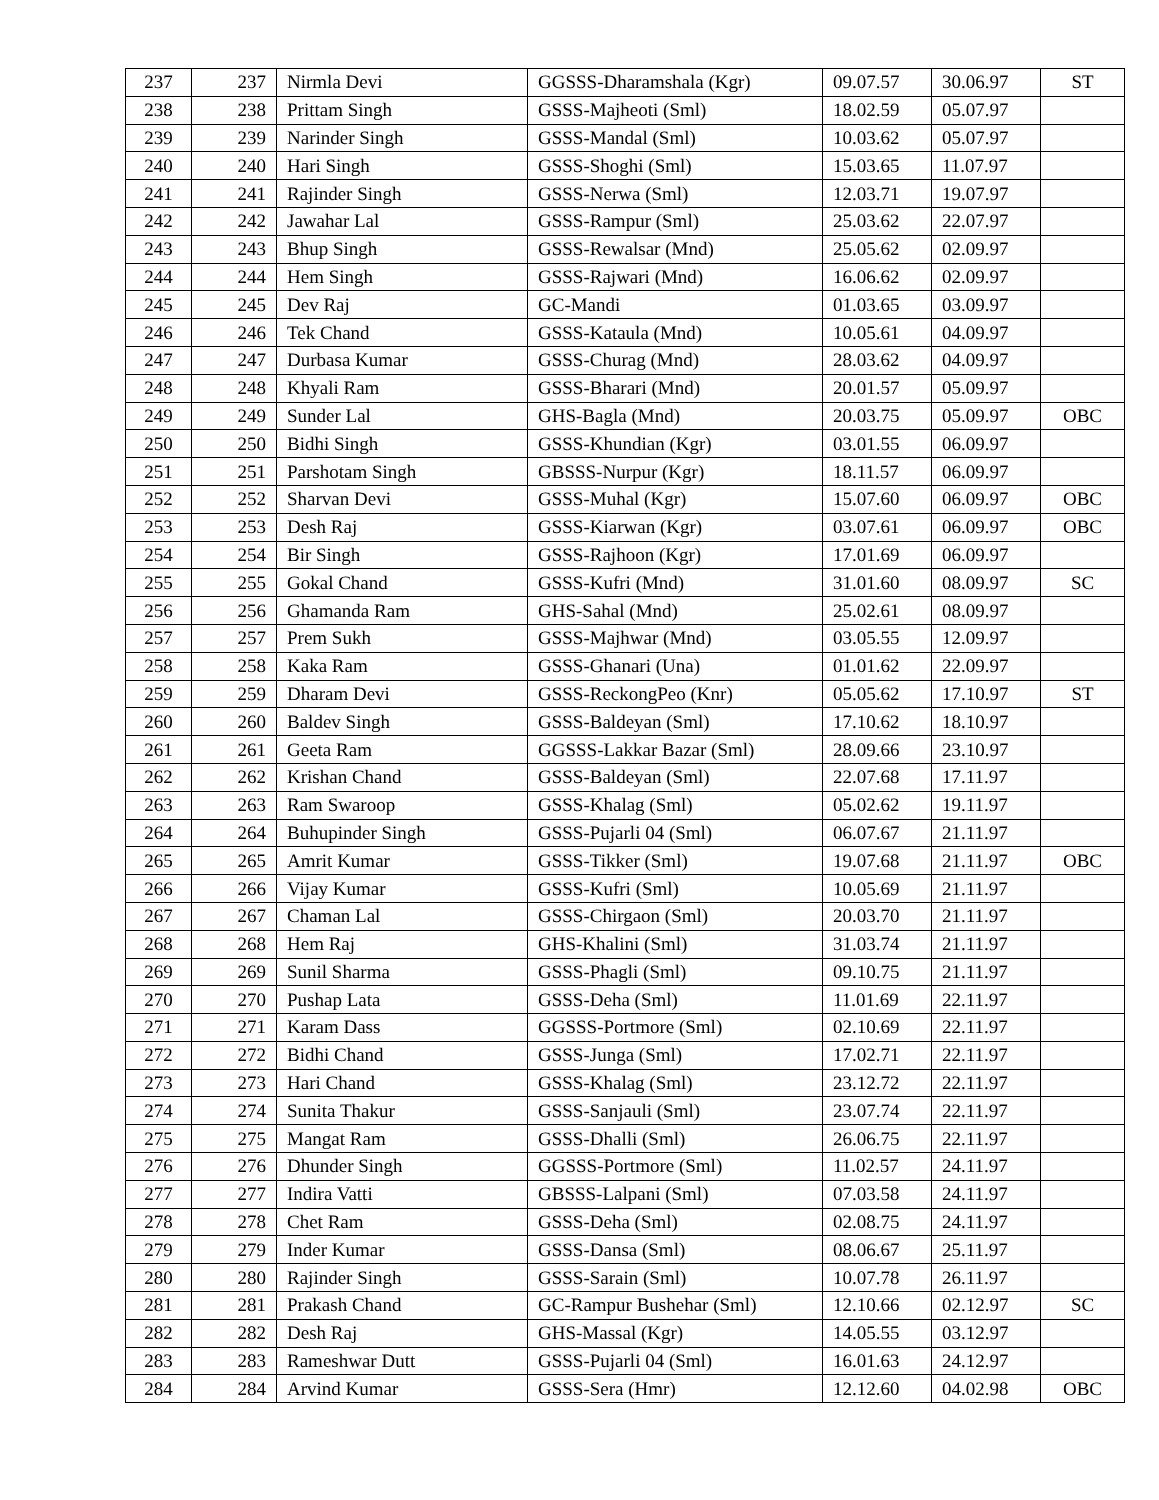| 237 | 237 | Nirmla Devi | GGSSS-Dharamshala (Kgr) | 09.07.57 | 30.06.97 | ST |
| 238 | 238 | Prittam Singh | GSSS-Majheoti (Sml) | 18.02.59 | 05.07.97 | |
| 239 | 239 | Narinder Singh | GSSS-Mandal (Sml) | 10.03.62 | 05.07.97 | |
| 240 | 240 | Hari Singh | GSSS-Shoghi (Sml) | 15.03.65 | 11.07.97 | |
| 241 | 241 | Rajinder Singh | GSSS-Nerwa (Sml) | 12.03.71 | 19.07.97 | |
| 242 | 242 | Jawahar Lal | GSSS-Rampur (Sml) | 25.03.62 | 22.07.97 | |
| 243 | 243 | Bhup Singh | GSSS-Rewalsar (Mnd) | 25.05.62 | 02.09.97 | |
| 244 | 244 | Hem Singh | GSSS-Rajwari (Mnd) | 16.06.62 | 02.09.97 | |
| 245 | 245 | Dev Raj | GC-Mandi | 01.03.65 | 03.09.97 | |
| 246 | 246 | Tek Chand | GSSS-Kataula (Mnd) | 10.05.61 | 04.09.97 | |
| 247 | 247 | Durbasa Kumar | GSSS-Churag (Mnd) | 28.03.62 | 04.09.97 | |
| 248 | 248 | Khyali Ram | GSSS-Bharari (Mnd) | 20.01.57 | 05.09.97 | |
| 249 | 249 | Sunder Lal | GHS-Bagla (Mnd) | 20.03.75 | 05.09.97 | OBC |
| 250 | 250 | Bidhi Singh | GSSS-Khundian (Kgr) | 03.01.55 | 06.09.97 | |
| 251 | 251 | Parshotam Singh | GBSSS-Nurpur (Kgr) | 18.11.57 | 06.09.97 | |
| 252 | 252 | Sharvan Devi | GSSS-Muhal (Kgr) | 15.07.60 | 06.09.97 | OBC |
| 253 | 253 | Desh Raj | GSSS-Kiarwan (Kgr) | 03.07.61 | 06.09.97 | OBC |
| 254 | 254 | Bir Singh | GSSS-Rajhoon (Kgr) | 17.01.69 | 06.09.97 | |
| 255 | 255 | Gokal Chand | GSSS-Kufri (Mnd) | 31.01.60 | 08.09.97 | SC |
| 256 | 256 | Ghamanda Ram | GHS-Sahal (Mnd) | 25.02.61 | 08.09.97 | |
| 257 | 257 | Prem Sukh | GSSS-Majhwar (Mnd) | 03.05.55 | 12.09.97 | |
| 258 | 258 | Kaka Ram | GSSS-Ghanari (Una) | 01.01.62 | 22.09.97 | |
| 259 | 259 | Dharam Devi | GSSS-ReckongPeo (Knr) | 05.05.62 | 17.10.97 | ST |
| 260 | 260 | Baldev Singh | GSSS-Baldeyan (Sml) | 17.10.62 | 18.10.97 | |
| 261 | 261 | Geeta Ram | GGSSS-Lakkar Bazar (Sml) | 28.09.66 | 23.10.97 | |
| 262 | 262 | Krishan Chand | GSSS-Baldeyan (Sml) | 22.07.68 | 17.11.97 | |
| 263 | 263 | Ram Swaroop | GSSS-Khalag (Sml) | 05.02.62 | 19.11.97 | |
| 264 | 264 | Buhupinder Singh | GSSS-Pujarli 04 (Sml) | 06.07.67 | 21.11.97 | |
| 265 | 265 | Amrit Kumar | GSSS-Tikker (Sml) | 19.07.68 | 21.11.97 | OBC |
| 266 | 266 | Vijay Kumar | GSSS-Kufri (Sml) | 10.05.69 | 21.11.97 | |
| 267 | 267 | Chaman Lal | GSSS-Chirgaon (Sml) | 20.03.70 | 21.11.97 | |
| 268 | 268 | Hem Raj | GHS-Khalini (Sml) | 31.03.74 | 21.11.97 | |
| 269 | 269 | Sunil Sharma | GSSS-Phagli (Sml) | 09.10.75 | 21.11.97 | |
| 270 | 270 | Pushap Lata | GSSS-Deha (Sml) | 11.01.69 | 22.11.97 | |
| 271 | 271 | Karam Dass | GGSSS-Portmore (Sml) | 02.10.69 | 22.11.97 | |
| 272 | 272 | Bidhi Chand | GSSS-Junga (Sml) | 17.02.71 | 22.11.97 | |
| 273 | 273 | Hari Chand | GSSS-Khalag (Sml) | 23.12.72 | 22.11.97 | |
| 274 | 274 | Sunita Thakur | GSSS-Sanjauli (Sml) | 23.07.74 | 22.11.97 | |
| 275 | 275 | Mangat Ram | GSSS-Dhalli (Sml) | 26.06.75 | 22.11.97 | |
| 276 | 276 | Dhunder Singh | GGSSS-Portmore (Sml) | 11.02.57 | 24.11.97 | |
| 277 | 277 | Indira Vatti | GBSSS-Lalpani (Sml) | 07.03.58 | 24.11.97 | |
| 278 | 278 | Chet Ram | GSSS-Deha (Sml) | 02.08.75 | 24.11.97 | |
| 279 | 279 | Inder Kumar | GSSS-Dansa (Sml) | 08.06.67 | 25.11.97 | |
| 280 | 280 | Rajinder Singh | GSSS-Sarain (Sml) | 10.07.78 | 26.11.97 | |
| 281 | 281 | Prakash Chand | GC-Rampur Bushehar (Sml) | 12.10.66 | 02.12.97 | SC |
| 282 | 282 | Desh Raj | GHS-Massal (Kgr) | 14.05.55 | 03.12.97 | |
| 283 | 283 | Rameshwar Dutt | GSSS-Pujarli 04 (Sml) | 16.01.63 | 24.12.97 | |
| 284 | 284 | Arvind Kumar | GSSS-Sera (Hmr) | 12.12.60 | 04.02.98 | OBC |